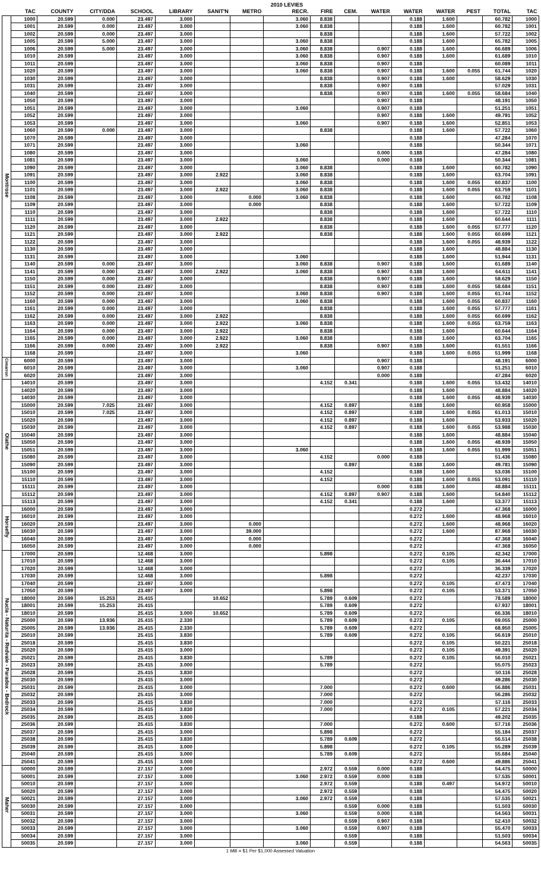| | | | | | | | | 2010 LEVIES | | | | | | | | |
| --- | --- | --- | --- | --- | --- | --- | --- | --- | --- | --- | --- | --- | --- | --- | --- | --- |
| | TAC | COUNTY | CITY/DDA | SCHOOL | LIBRARY | SANIT'N | METRO | RECR. | FIRE | CEM. | WATER | WATER | WATER | PEST | TOTAL | TAC |
| Montrose | 1000 | 20.599 | 0.000 | 23.497 | 3.000 | | | 3.060 | 8.838 | | | 0.188 | 1.600 | | 60.782 | 1000 |
| | 1001 | 20.599 | 0.000 | 23.497 | 3.000 | | | 3.060 | 8.838 | | | 0.188 | 1.600 | | 60.782 | 1001 |
| | 1002 | 20.599 | 0.000 | 23.497 | 3.000 | | | | 8.838 | | | 0.188 | 1.600 | | 57.722 | 1002 |
| | 1005 | 20.599 | 5.000 | 23.497 | 3.000 | | | 3.060 | 8.838 | | | 0.188 | 1.600 | | 65.782 | 1005 |
| | 1006 | 20.599 | 5.000 | 23.497 | 3.000 | | | 3.060 | 8.838 | | 0.907 | 0.188 | 1.600 | | 66.689 | 1006 |
| | 1010 | 20.599 | | 23.497 | 3.000 | | | 3.060 | 8.838 | | 0.907 | 0.188 | 1.600 | | 61.689 | 1010 |
| | 1011 | 20.599 | | 23.497 | 3.000 | | | 3.060 | 8.838 | | 0.907 | 0.188 | | | 60.089 | 1011 |
| | 1020 | 20.599 | | 23.497 | 3.000 | | | 3.060 | 8.838 | | 0.907 | 0.188 | 1.600 | 0.055 | 61.744 | 1020 |
| | 1030 | 20.599 | | 23.497 | 3.000 | | | | 8.838 | | 0.907 | 0.188 | 1.600 | | 58.629 | 1030 |
| | 1031 | 20.599 | | 23.497 | 3.000 | | | | 8.838 | | 0.907 | 0.188 | | | 57.029 | 1031 |
| | 1040 | 20.599 | | 23.497 | 3.000 | | | | 8.838 | | 0.907 | 0.188 | 1.600 | 0.055 | 58.684 | 1040 |
| | 1050 | 20.599 | | 23.497 | 3.000 | | | | | | 0.907 | 0.188 | | | 48.191 | 1050 |
| | 1051 | 20.599 | | 23.497 | 3.000 | | | 3.060 | | | 0.907 | 0.188 | | | 51.251 | 1051 |
| | 1052 | 20.599 | | 23.497 | 3.000 | | | | | | 0.907 | 0.188 | 1.600 | | 49.791 | 1052 |
| | 1053 | 20.599 | | 23.497 | 3.000 | | | 3.060 | | | 0.907 | 0.188 | 1.600 | | 52.851 | 1053 |
| | 1060 | 20.599 | 0.000 | 23.497 | 3.000 | | | | 8.838 | | | 0.188 | 1.600 | | 57.722 | 1060 |
| | 1070 | 20.599 | | 23.497 | 3.000 | | | | | | | 0.188 | | | 47.284 | 1070 |
| | 1071 | 20.599 | | 23.497 | 3.000 | | | 3.060 | | | | 0.188 | | | 50.344 | 1071 |
| | 1080 | 20.599 | | 23.497 | 3.000 | | | | | | 0.000 | 0.188 | | | 47.284 | 1080 |
| | 1081 | 20.599 | | 23.497 | 3.000 | | | 3.060 | | | 0.000 | 0.188 | | | 50.344 | 1081 |
| | 1090 | 20.599 | | 23.497 | 3.000 | | | 3.060 | 8.838 | | | 0.188 | 1.600 | | 60.782 | 1090 |
| | 1091 | 20.599 | | 23.497 | 3.000 | 2.922 | | 3.060 | 8.838 | | | 0.188 | 1.600 | | 63.704 | 1091 |
| | 1100 | 20.599 | | 23.497 | 3.000 | | | 3.060 | 8.838 | | | 0.188 | 1.600 | 0.055 | 60.837 | 1100 |
| | 1101 | 20.599 | | 23.497 | 3.000 | 2.922 | | 3.060 | 8.838 | | | 0.188 | 1.600 | 0.055 | 63.759 | 1101 |
| | 1108 | 20.599 | | 23.497 | 3.000 | | 0.000 | 3.060 | 8.838 | | | 0.188 | 1.600 | | 60.782 | 1108 |
| | 1109 | 20.599 | | 23.497 | 3.000 | | 0.000 | | 8.838 | | | 0.188 | 1.600 | | 57.722 | 1109 |
| | 1110 | 20.599 | | 23.497 | 3.000 | | | | 8.838 | | | 0.188 | 1.600 | | 57.722 | 1110 |
| | 1111 | 20.599 | | 23.497 | 3.000 | 2.922 | | | 8.838 | | | 0.188 | 1.600 | | 60.644 | 1111 |
| | 1120 | 20.599 | | 23.497 | 3.000 | | | | 8.838 | | | 0.188 | 1.600 | 0.055 | 57.777 | 1120 |
| | 1121 | 20.599 | | 23.497 | 3.000 | 2.922 | | | 8.838 | | | 0.188 | 1.600 | 0.055 | 60.699 | 1121 |
| | 1122 | 20.599 | | 23.497 | 3.000 | | | | | | | 0.188 | 1.600 | 0.055 | 48.939 | 1122 |
| | 1130 | 20.599 | | 23.497 | 3.000 | | | | | | | 0.188 | 1.600 | | 48.884 | 1130 |
| | 1131 | 20.599 | | 23.497 | 3.000 | | | 3.060 | | | | 0.188 | 1.600 | | 51.944 | 1131 |
| | 1140 | 20.599 | 0.000 | 23.497 | 3.000 | | | 3.060 | 8.838 | | 0.907 | 0.188 | 1.600 | | 61.689 | 1140 |
| | 1141 | 20.599 | 0.000 | 23.497 | 3.000 | 2.922 | | 3.060 | 8.838 | | 0.907 | 0.188 | 1.600 | | 64.611 | 1141 |
| | 1150 | 20.599 | 0.000 | 23.497 | 3.000 | | | | 8.838 | | 0.907 | 0.188 | 1.600 | | 58.629 | 1150 |
| | 1151 | 20.599 | 0.000 | 23.497 | 3.000 | | | | 8.838 | | 0.907 | 0.188 | 1.600 | 0.055 | 58.684 | 1151 |
| | 1152 | 20.599 | 0.000 | 23.497 | 3.000 | | | 3.060 | 8.838 | | 0.907 | 0.188 | 1.600 | 0.055 | 61.744 | 1152 |
| | 1160 | 20.599 | 0.000 | 23.497 | 3.000 | | | 3.060 | 8.838 | | | 0.188 | 1.600 | 0.055 | 60.837 | 1160 |
| | 1161 | 20.599 | 0.000 | 23.497 | 3.000 | | | | 8.838 | | | 0.188 | 1.600 | 0.055 | 57.777 | 1161 |
| | 1162 | 20.599 | 0.000 | 23.497 | 3.000 | 2.922 | | | 8.838 | | | 0.188 | 1.600 | 0.055 | 60.699 | 1162 |
| | 1163 | 20.599 | 0.000 | 23.497 | 3.000 | 2.922 | | 3.060 | 8.838 | | | 0.188 | 1.600 | 0.055 | 63.759 | 1163 |
| | 1164 | 20.599 | 0.000 | 23.497 | 3.000 | 2.922 | | | 8.838 | | | 0.188 | 1.600 | | 60.644 | 1164 |
| | 1165 | 20.599 | 0.000 | 23.497 | 3.000 | 2.922 | | 3.060 | 8.838 | | | 0.188 | 1.600 | | 63.704 | 1165 |
| | 1166 | 20.599 | 0.000 | 23.497 | 3.000 | 2.922 | | | 8.838 | | 0.907 | 0.188 | 1.600 | | 61.551 | 1166 |
| | 1168 | 20.599 | | 23.497 | 3.000 | | | 3.060 | | | | 0.188 | 1.600 | 0.055 | 51.999 | 1168 |
| Cimarron | 6000 | 20.599 | | 23.497 | 3.000 | | | | | | 0.907 | 0.188 | | | 48.191 | 6000 |
| | 6010 | 20.599 | | 23.497 | 3.000 | | | 3.060 | | | 0.907 | 0.188 | | | 51.251 | 6010 |
| | 6020 | 20.599 | | 23.497 | 3.000 | | | | | | 0.000 | 0.188 | | | 47.284 | 6020 |
| Olathe | 14010 | 20.599 | | 23.497 | 3.000 | | | | 4.152 | 0.341 | | 0.188 | 1.600 | 0.055 | 53.432 | 14010 |
| | 14020 | 20.599 | | 23.497 | 3.000 | | | | | | | 0.188 | 1.600 | | 48.884 | 14020 |
| | 14030 | 20.599 | | 23.497 | 3.000 | | | | | | | 0.188 | 1.600 | 0.055 | 48.939 | 14030 |
| | 15000 | 20.599 | 7.025 | 23.497 | 3.000 | | | | 4.152 | 0.897 | | 0.188 | 1.600 | | 60.958 | 15000 |
| | 15010 | 20.599 | 7.025 | 23.497 | 3.000 | | | | 4.152 | 0.897 | | 0.188 | 1.600 | 0.055 | 61.013 | 15010 |
| | 15020 | 20.599 | | 23.497 | 3.000 | | | | 4.152 | 0.897 | | 0.188 | 1.600 | | 53.933 | 15020 |
| | 15030 | 20.599 | | 23.497 | 3.000 | | | | 4.152 | 0.897 | | 0.188 | 1.600 | 0.055 | 53.988 | 15030 |
| | 15040 | 20.599 | | 23.497 | 3.000 | | | | | | | 0.188 | 1.600 | | 48.884 | 15040 |
| | 15050 | 20.599 | | 23.497 | 3.000 | | | | | | | 0.188 | 1.600 | 0.055 | 48.939 | 15050 |
| | 15051 | 20.599 | | 23.497 | 3.000 | | | 3.060 | | | | 0.188 | 1.600 | 0.055 | 51.999 | 15051 |
| | 15080 | 20.599 | | 23.497 | 3.000 | | | | 4.152 | | 0.000 | 0.188 | | | 51.436 | 15080 |
| | 15090 | 20.599 | | 23.497 | 3.000 | | | | | 0.897 | | 0.188 | 1.600 | | 49.781 | 15090 |
| | 15100 | 20.599 | | 23.497 | 3.000 | | | | 4.152 | | | 0.188 | 1.600 | | 53.036 | 15100 |
| | 15110 | 20.599 | | 23.497 | 3.000 | | | | 4.152 | | | 0.188 | 1.600 | 0.055 | 53.091 | 15110 |
| | 15111 | 20.599 | | 23.497 | 3.000 | | | | | | 0.000 | 0.188 | 1.600 | | 48.884 | 15111 |
| | 15112 | 20.599 | | 23.497 | 3.000 | | | | 4.152 | 0.897 | 0.907 | 0.188 | 1.600 | | 54.840 | 15112 |
| | 15113 | 20.599 | | 23.497 | 3.000 | | | | 4.152 | 0.341 | | 0.188 | 1.600 | | 53.377 | 15113 |
| Horsefly | 16000 | 20.599 | | 23.497 | 3.000 | | | | | | | 0.272 | | | 47.368 | 16000 |
| | 16010 | 20.599 | | 23.497 | 3.000 | | | | | | | 0.272 | 1.600 | | 48.968 | 16010 |
| | 16020 | 20.599 | | 23.497 | 3.000 | | 0.000 | | | | | 0.272 | 1.600 | | 48.968 | 16020 |
| | 16030 | 20.599 | | 23.497 | 3.000 | | 39.000 | | | | | 0.272 | 1.600 | | 87.968 | 16030 |
| | 16040 | 20.599 | | 23.497 | 3.000 | | 0.000 | | | | | 0.272 | | | 47.368 | 16040 |
| | 16050 | 20.599 | | 23.497 | 3.000 | | 0.000 | | | | | 0.272 | | | 47.368 | 16050 |
| Nucla - Naturita - Redvale - Paradox - Bedrock | 17000 | 20.599 | | 12.468 | 3.000 | | | | 5.898 | | | 0.272 | 0.105 | | 42.342 | 17000 |
| | 17010 | 20.599 | | 12.468 | 3.000 | | | | | | | 0.272 | 0.105 | | 36.444 | 17010 |
| | 17020 | 20.599 | | 12.468 | 3.000 | | | | | | | 0.272 | | | 36.339 | 17020 |
| | 17030 | 20.599 | | 12.468 | 3.000 | | | | 5.898 | | | 0.272 | | | 42.237 | 17030 |
| | 17040 | 20.599 | | 23.497 | 3.000 | | | | | | | 0.272 | 0.105 | | 47.473 | 17040 |
| | 17050 | 20.599 | | 23.497 | 3.000 | | | | 5.898 | | | 0.272 | 0.105 | | 53.371 | 17050 |
| | 18000 | 20.599 | 15.253 | 25.415 | | 10.652 | | | 5.789 | 0.609 | | 0.272 | | | 78.589 | 18000 |
| | 18001 | 20.599 | 15.253 | 25.415 | | | | | 5.789 | 0.609 | | 0.272 | | | 67.937 | 18001 |
| | 18010 | 20.599 | | 25.415 | 3.000 | 10.652 | | | 5.789 | 0.609 | | 0.272 | | | 66.336 | 18010 |
| | 25000 | 20.599 | 13.936 | 25.415 | 2.330 | | | | 5.789 | 0.609 | | 0.272 | 0.105 | | 69.055 | 25000 |
| | 25005 | 20.599 | 13.936 | 25.415 | 2.330 | | | | 5.789 | 0.609 | | 0.272 | | | 68.950 | 25005 |
| | 25010 | 20.599 | | 25.415 | 3.830 | | | | 5.789 | 0.609 | | 0.272 | 0.105 | | 56.619 | 25010 |
| | 25018 | 20.599 | | 25.415 | 3.830 | | | | | | | 0.272 | 0.105 | | 50.221 | 25018 |
| | 25020 | 20.599 | | 25.415 | 3.000 | | | | | | | 0.272 | 0.105 | | 49.391 | 25020 |
| | 25021 | 20.599 | | 25.415 | 3.830 | | | | 5.789 | | | 0.272 | 0.105 | | 56.010 | 25021 |
| | 25023 | 20.599 | | 25.415 | 3.000 | | | | 5.789 | | | 0.272 | | | 55.075 | 25023 |
| | 25028 | 20.599 | | 25.415 | 3.830 | | | | | | | 0.272 | | | 50.116 | 25028 |
| | 25030 | 20.599 | | 25.415 | 3.000 | | | | | | | 0.272 | | | 49.286 | 25030 |
| | 25031 | 20.599 | | 25.415 | 3.000 | | | | 7.000 | | | 0.272 | 0.600 | | 56.886 | 25031 |
| | 25032 | 20.599 | | 25.415 | 3.000 | | | | 7.000 | | | 0.272 | | | 56.286 | 25032 |
| | 25033 | 20.599 | | 25.415 | 3.830 | | | | 7.000 | | | 0.272 | | | 57.116 | 25033 |
| | 25034 | 20.599 | | 25.415 | 3.830 | | | | 7.000 | | | 0.272 | 0.105 | | 57.221 | 25034 |
| | 25035 | 20.599 | | 25.415 | 3.000 | | | | | | | 0.188 | | | 49.202 | 25035 |
| | 25036 | 20.599 | | 25.415 | 3.830 | | | | 7.000 | | | 0.272 | 0.600 | | 57.716 | 25036 |
| | 25037 | 20.599 | | 25.415 | 3.000 | | | | 5.898 | | | 0.272 | | | 55.184 | 25037 |
| | 25038 | 20.599 | | 25.415 | 3.830 | | | | 5.789 | 0.609 | | 0.272 | | | 56.514 | 25038 |
| | 25039 | 20.599 | | 25.415 | 3.000 | | | | 5.898 | | | 0.272 | 0.105 | | 55.289 | 25039 |
| | 25040 | 20.599 | | 25.415 | 3.000 | | | | 5.789 | 0.609 | | 0.272 | | | 55.684 | 25040 |
| | 25041 | 20.599 | | 25.415 | 3.000 | | | | | | | 0.272 | 0.600 | | 49.886 | 25041 |
| Maher | 50000 | 20.599 | | 27.157 | 3.000 | | | | 2.972 | 0.559 | 0.000 | 0.188 | | | 54.475 | 50000 |
| | 50001 | 20.599 | | 27.157 | 3.000 | | | 3.060 | 2.972 | 0.559 | 0.000 | 0.188 | | | 57.535 | 50001 |
| | 50010 | 20.599 | | 27.157 | 3.000 | | | | 2.972 | 0.559 | | 0.188 | 0.497 | | 54.972 | 50010 |
| | 50020 | 20.599 | | 27.157 | 3.000 | | | | 2.972 | 0.559 | | 0.188 | | | 54.475 | 50020 |
| | 50021 | 20.599 | | 27.157 | 3.000 | | | 3.060 | 2.972 | 0.559 | | 0.188 | | | 57.535 | 50021 |
| | 50030 | 20.599 | | 27.157 | 3.000 | | | | | 0.559 | 0.000 | 0.188 | | | 51.503 | 50030 |
| | 50031 | 20.599 | | 27.157 | 3.000 | | | 3.060 | | 0.559 | 0.000 | 0.188 | | | 54.563 | 50031 |
| | 50032 | 20.599 | | 27.157 | 3.000 | | | | | 0.559 | 0.907 | 0.188 | | | 52.410 | 50032 |
| | 50033 | 20.599 | | 27.157 | 3.000 | | | 3.060 | | 0.559 | 0.907 | 0.188 | | | 55.470 | 50033 |
| | 50034 | 20.599 | | 27.157 | 3.000 | | | | | 0.559 | | 0.188 | | | 51.503 | 50034 |
| | 50035 | 20.599 | | 27.157 | 3.000 | | | 3.060 | | 0.559 | | 0.188 | | | 54.563 | 50035 |
1 Mill = $1 Per $1,000 Assessed Valuation